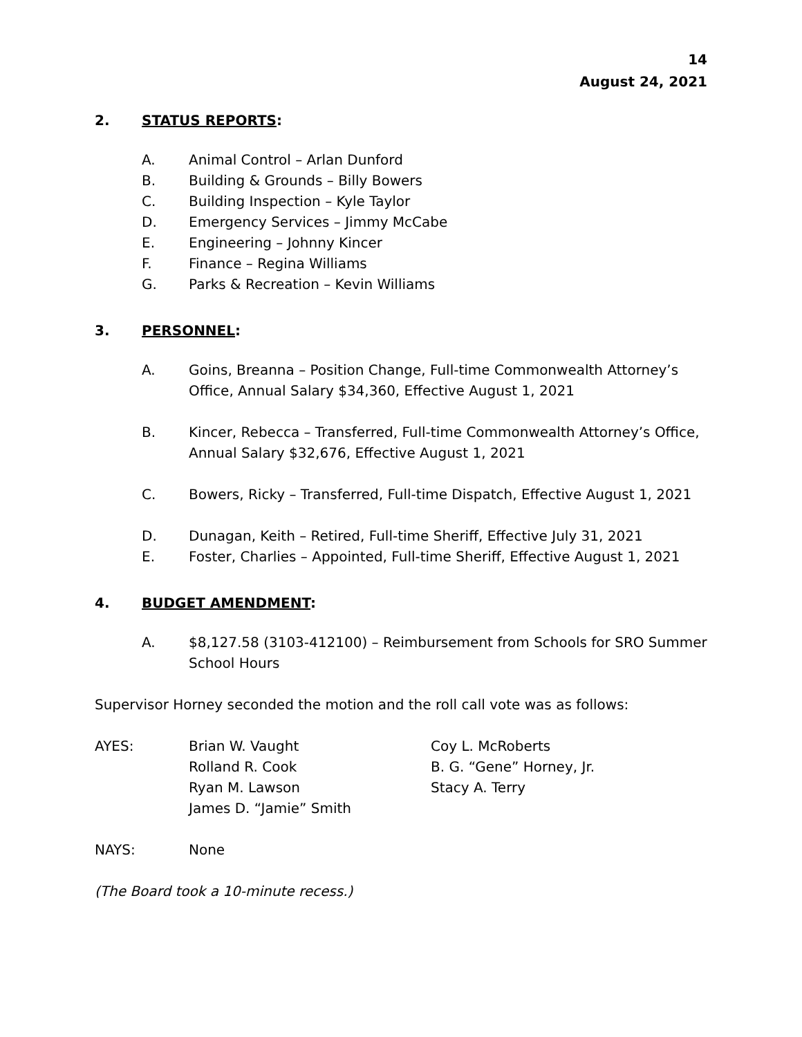14
August 24, 2021
2. STATUS REPORTS:
A. Animal Control – Arlan Dunford
B. Building & Grounds – Billy Bowers
C. Building Inspection – Kyle Taylor
D. Emergency Services – Jimmy McCabe
E. Engineering – Johnny Kincer
F. Finance – Regina Williams
G. Parks & Recreation – Kevin Williams
3. PERSONNEL:
A. Goins, Breanna – Position Change, Full-time Commonwealth Attorney’s Office, Annual Salary $34,360, Effective August 1, 2021
B. Kincer, Rebecca – Transferred, Full-time Commonwealth Attorney’s Office, Annual Salary $32,676, Effective August 1, 2021
C. Bowers, Ricky – Transferred, Full-time Dispatch, Effective August 1, 2021
D. Dunagan, Keith – Retired, Full-time Sheriff, Effective July 31, 2021
E. Foster, Charlies – Appointed, Full-time Sheriff, Effective August 1, 2021
4. BUDGET AMENDMENT:
A. $8,127.58 (3103-412100) – Reimbursement from Schools for SRO Summer School Hours
Supervisor Horney seconded the motion and the roll call vote was as follows:
AYES: Brian W. Vaught
Rolland R. Cook
Ryan M. Lawson
James D. “Jamie” Smith Coy L. McRoberts
B. G. “Gene” Horney, Jr.
Stacy A. Terry
NAYS: None
(The Board took a 10-minute recess.)